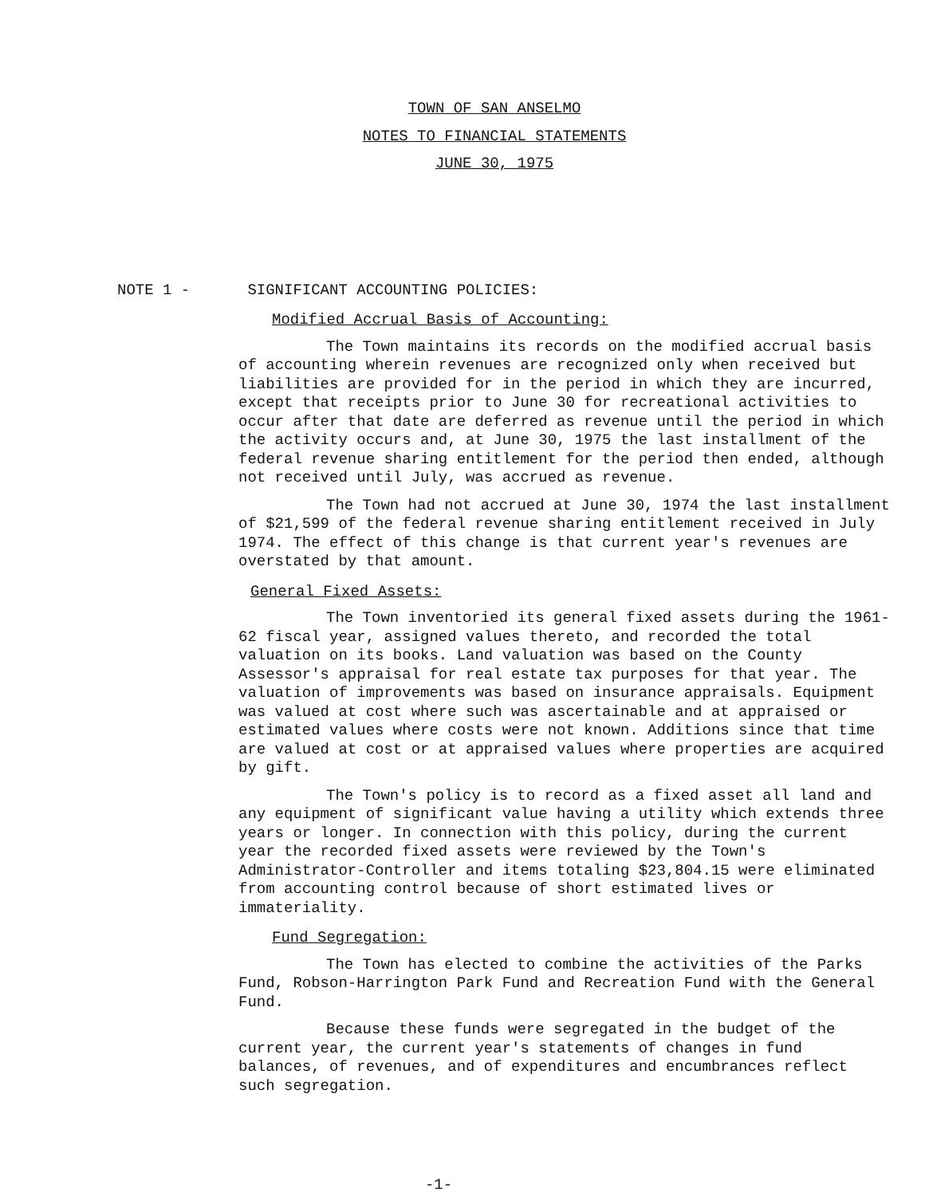TOWN OF SAN ANSELMO
NOTES TO FINANCIAL STATEMENTS
JUNE 30, 1975
NOTE 1 - SIGNIFICANT ACCOUNTING POLICIES:
Modified Accrual Basis of Accounting:
The Town maintains its records on the modified accrual basis of accounting wherein revenues are recognized only when received but liabilities are provided for in the period in which they are incurred, except that receipts prior to June 30 for recreational activities to occur after that date are deferred as revenue until the period in which the activity occurs and, at June 30, 1975 the last installment of the federal revenue sharing entitlement for the period then ended, although not received until July, was accrued as revenue.
The Town had not accrued at June 30, 1974 the last installment of $21,599 of the federal revenue sharing entitlement received in July 1974. The effect of this change is that current year's revenues are overstated by that amount.
General Fixed Assets:
The Town inventoried its general fixed assets during the 1961-62 fiscal year, assigned values thereto, and recorded the total valuation on its books. Land valuation was based on the County Assessor's appraisal for real estate tax purposes for that year. The valuation of improvements was based on insurance appraisals. Equipment was valued at cost where such was ascertainable and at appraised or estimated values where costs were not known. Additions since that time are valued at cost or at appraised values where properties are acquired by gift.
The Town's policy is to record as a fixed asset all land and any equipment of significant value having a utility which extends three years or longer. In connection with this policy, during the current year the recorded fixed assets were reviewed by the Town's Administrator-Controller and items totaling $23,804.15 were eliminated from accounting control because of short estimated lives or immateriality.
Fund Segregation:
The Town has elected to combine the activities of the Parks Fund, Robson-Harrington Park Fund and Recreation Fund with the General Fund.
Because these funds were segregated in the budget of the current year, the current year's statements of changes in fund balances, of revenues, and of expenditures and encumbrances reflect such segregation.
-1-